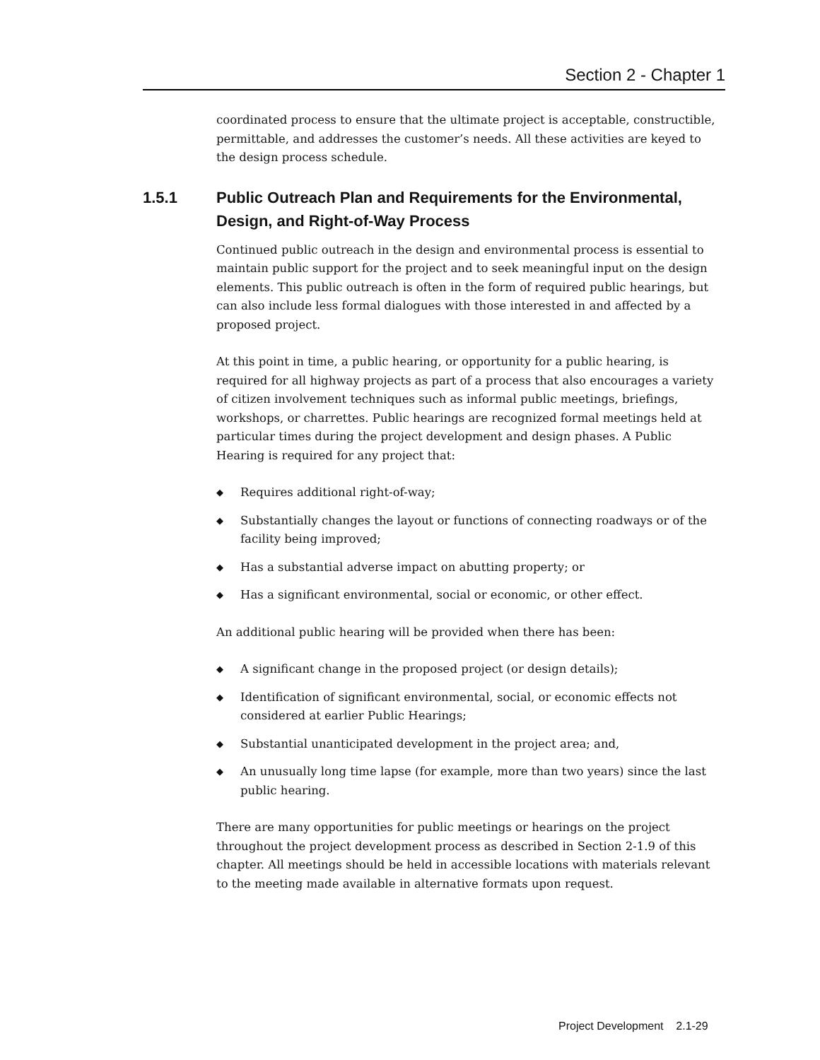Section 2 - Chapter 1
coordinated process to ensure that the ultimate project is acceptable, constructible, permittable, and addresses the customer’s needs. All these activities are keyed to the design process schedule.
1.5.1 Public Outreach Plan and Requirements for the Environmental, Design, and Right-of-Way Process
Continued public outreach in the design and environmental process is essential to maintain public support for the project and to seek meaningful input on the design elements. This public outreach is often in the form of required public hearings, but can also include less formal dialogues with those interested in and affected by a proposed project.
At this point in time, a public hearing, or opportunity for a public hearing, is required for all highway projects as part of a process that also encourages a variety of citizen involvement techniques such as informal public meetings, briefings, workshops, or charrettes. Public hearings are recognized formal meetings held at particular times during the project development and design phases. A Public Hearing is required for any project that:
◆ Requires additional right-of-way;
◆ Substantially changes the layout or functions of connecting roadways or of the facility being improved;
◆ Has a substantial adverse impact on abutting property; or
◆ Has a significant environmental, social or economic, or other effect.
An additional public hearing will be provided when there has been:
◆ A significant change in the proposed project (or design details);
◆ Identification of significant environmental, social, or economic effects not considered at earlier Public Hearings;
◆ Substantial unanticipated development in the project area; and,
◆ An unusually long time lapse (for example, more than two years) since the last public hearing.
There are many opportunities for public meetings or hearings on the project throughout the project development process as described in Section 2-1.9 of this chapter. All meetings should be held in accessible locations with materials relevant to the meeting made available in alternative formats upon request.
Project Development 2.1-29